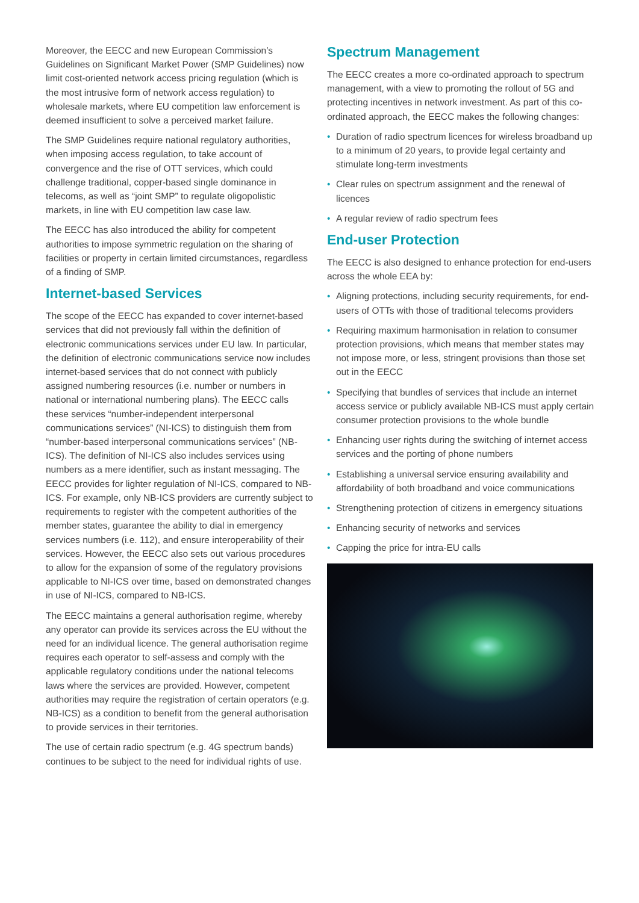Moreover, the EECC and new European Commission’s Guidelines on Significant Market Power (SMP Guidelines) now limit cost-oriented network access pricing regulation (which is the most intrusive form of network access regulation) to wholesale markets, where EU competition law enforcement is deemed insufficient to solve a perceived market failure.
The SMP Guidelines require national regulatory authorities, when imposing access regulation, to take account of convergence and the rise of OTT services, which could challenge traditional, copper-based single dominance in telecoms, as well as “joint SMP” to regulate oligopolistic markets, in line with EU competition law case law.
The EECC has also introduced the ability for competent authorities to impose symmetric regulation on the sharing of facilities or property in certain limited circumstances, regardless of a finding of SMP.
Internet-based Services
The scope of the EECC has expanded to cover internet-based services that did not previously fall within the definition of electronic communications services under EU law. In particular, the definition of electronic communications service now includes internet-based services that do not connect with publicly assigned numbering resources (i.e. number or numbers in national or international numbering plans). The EECC calls these services “number-independent interpersonal communications services” (NI-ICS) to distinguish them from “number-based interpersonal communications services” (NB-ICS). The definition of NI-ICS also includes services using numbers as a mere identifier, such as instant messaging. The EECC provides for lighter regulation of NI-ICS, compared to NB-ICS. For example, only NB-ICS providers are currently subject to requirements to register with the competent authorities of the member states, guarantee the ability to dial in emergency services numbers (i.e. 112), and ensure interoperability of their services. However, the EECC also sets out various procedures to allow for the expansion of some of the regulatory provisions applicable to NI-ICS over time, based on demonstrated changes in use of NI-ICS, compared to NB-ICS.
The EECC maintains a general authorisation regime, whereby any operator can provide its services across the EU without the need for an individual licence. The general authorisation regime requires each operator to self-assess and comply with the applicable regulatory conditions under the national telecoms laws where the services are provided. However, competent authorities may require the registration of certain operators (e.g. NB-ICS) as a condition to benefit from the general authorisation to provide services in their territories.
The use of certain radio spectrum (e.g. 4G spectrum bands) continues to be subject to the need for individual rights of use.
Spectrum Management
The EECC creates a more co-ordinated approach to spectrum management, with a view to promoting the rollout of 5G and protecting incentives in network investment. As part of this co-ordinated approach, the EECC makes the following changes:
• Duration of radio spectrum licences for wireless broadband up to a minimum of 20 years, to provide legal certainty and stimulate long-term investments
• Clear rules on spectrum assignment and the renewal of licences
• A regular review of radio spectrum fees
End-user Protection
The EECC is also designed to enhance protection for end-users across the whole EEA by:
• Aligning protections, including security requirements, for end-users of OTTs with those of traditional telecoms providers
• Requiring maximum harmonisation in relation to consumer protection provisions, which means that member states may not impose more, or less, stringent provisions than those set out in the EECC
• Specifying that bundles of services that include an internet access service or publicly available NB-ICS must apply certain consumer protection provisions to the whole bundle
• Enhancing user rights during the switching of internet access services and the porting of phone numbers
• Establishing a universal service ensuring availability and affordability of both broadband and voice communications
• Strengthening protection of citizens in emergency situations
• Enhancing security of networks and services
• Capping the price for intra-EU calls